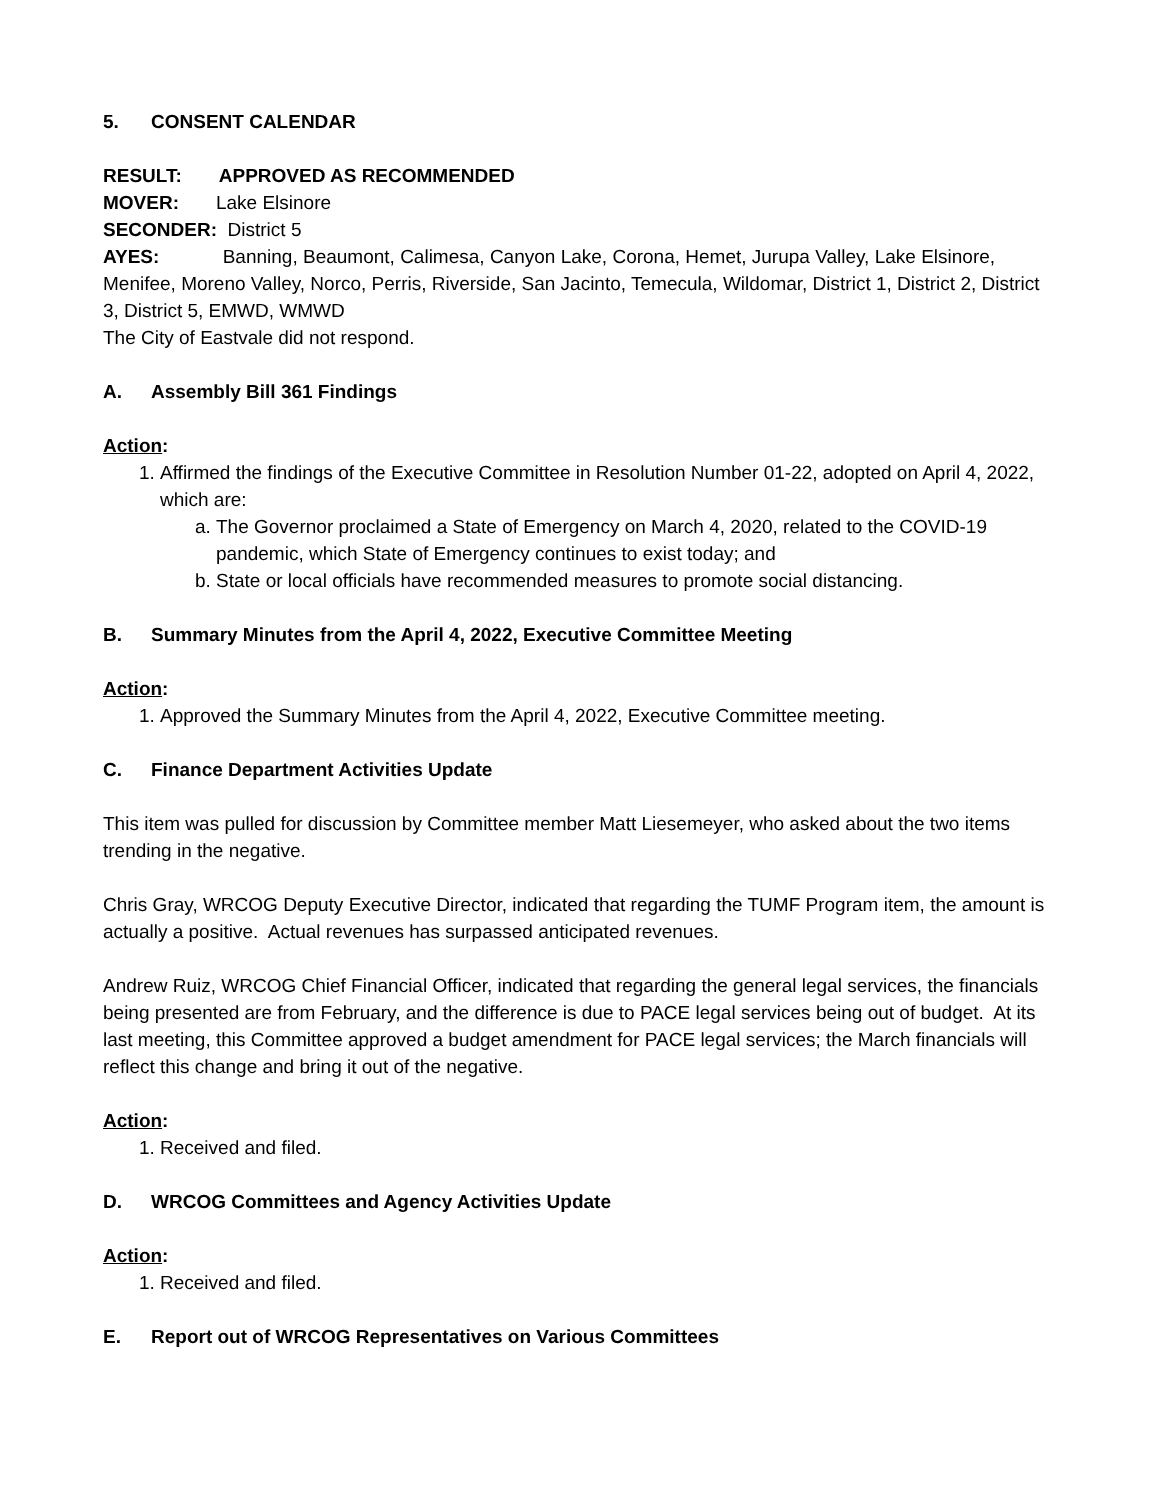5. CONSENT CALENDAR
RESULT: APPROVED AS RECOMMENDED
MOVER: Lake Elsinore
SECONDER: District 5
AYES: Banning, Beaumont, Calimesa, Canyon Lake, Corona, Hemet, Jurupa Valley, Lake Elsinore, Menifee, Moreno Valley, Norco, Perris, Riverside, San Jacinto, Temecula, Wildomar, District 1, District 2, District 3, District 5, EMWD, WMWD
The City of Eastvale did not respond.
A. Assembly Bill 361 Findings
Action:
1. Affirmed the findings of the Executive Committee in Resolution Number 01-22, adopted on April 4, 2022, which are:
a. The Governor proclaimed a State of Emergency on March 4, 2020, related to the COVID-19 pandemic, which State of Emergency continues to exist today; and
b. State or local officials have recommended measures to promote social distancing.
B. Summary Minutes from the April 4, 2022, Executive Committee Meeting
Action:
1. Approved the Summary Minutes from the April 4, 2022, Executive Committee meeting.
C. Finance Department Activities Update
This item was pulled for discussion by Committee member Matt Liesemeyer, who asked about the two items trending in the negative.
Chris Gray, WRCOG Deputy Executive Director, indicated that regarding the TUMF Program item, the amount is actually a positive. Actual revenues has surpassed anticipated revenues.
Andrew Ruiz, WRCOG Chief Financial Officer, indicated that regarding the general legal services, the financials being presented are from February, and the difference is due to PACE legal services being out of budget. At its last meeting, this Committee approved a budget amendment for PACE legal services; the March financials will reflect this change and bring it out of the negative.
Action:
1. Received and filed.
D. WRCOG Committees and Agency Activities Update
Action:
1. Received and filed.
E. Report out of WRCOG Representatives on Various Committees